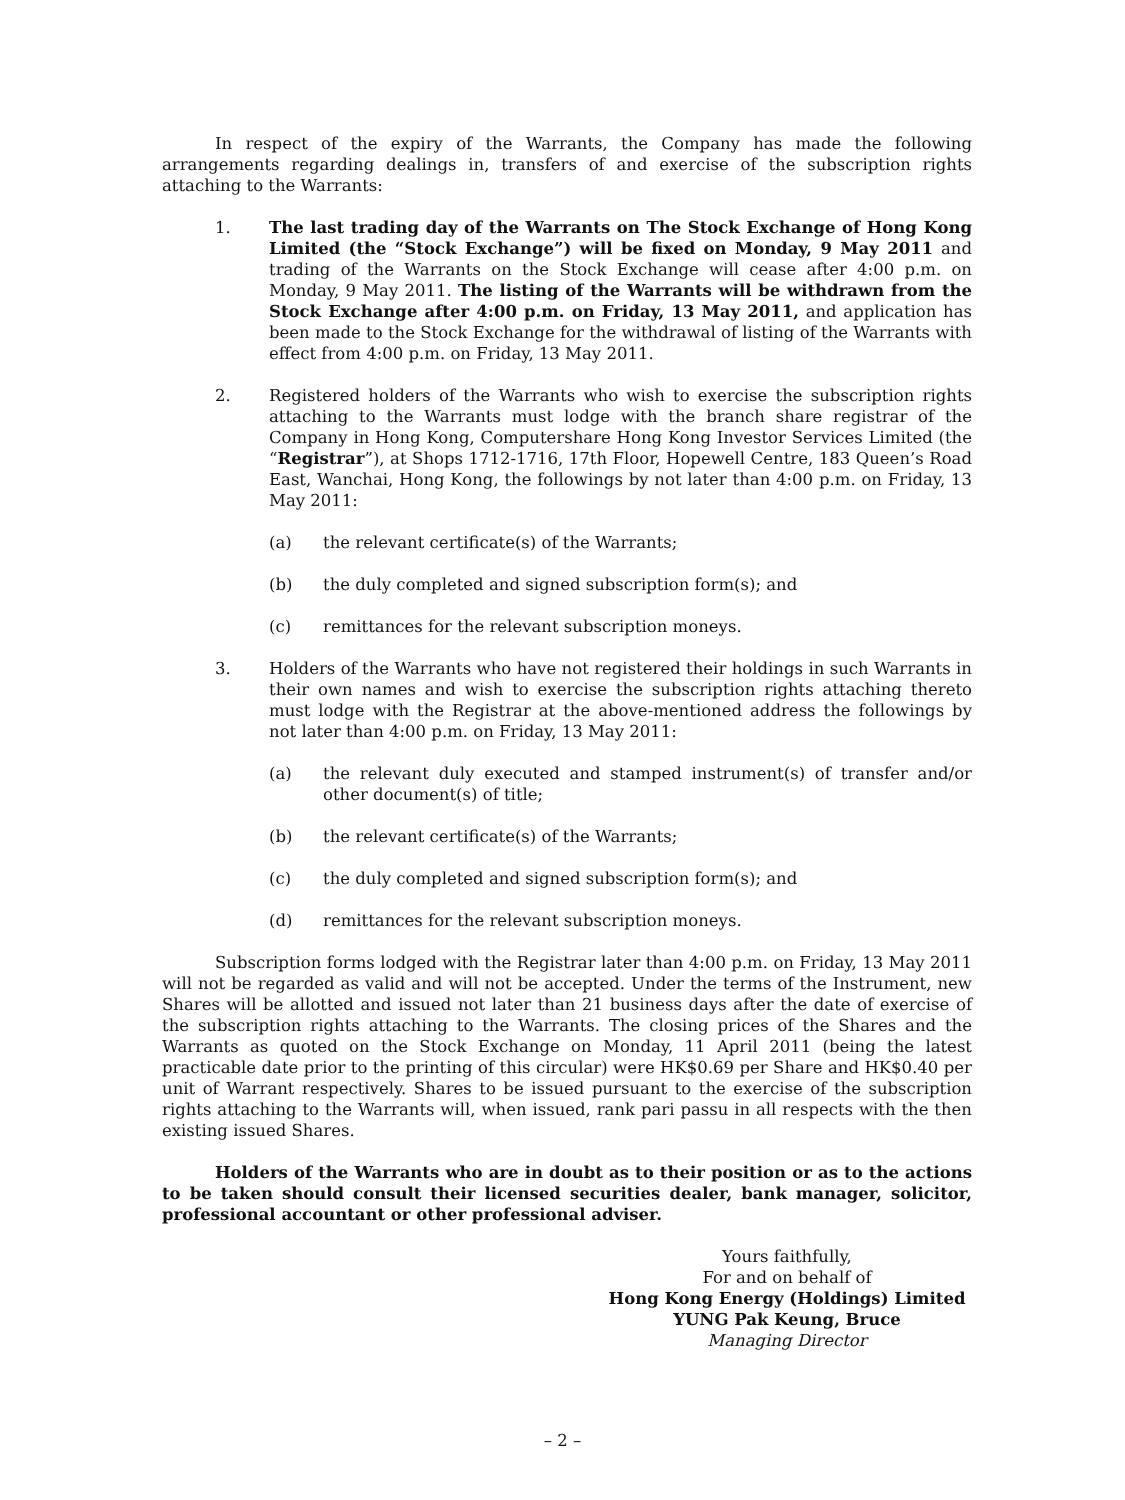In respect of the expiry of the Warrants, the Company has made the following arrangements regarding dealings in, transfers of and exercise of the subscription rights attaching to the Warrants:
1. The last trading day of the Warrants on The Stock Exchange of Hong Kong Limited (the “Stock Exchange”) will be fixed on Monday, 9 May 2011 and trading of the Warrants on the Stock Exchange will cease after 4:00 p.m. on Monday, 9 May 2011. The listing of the Warrants will be withdrawn from the Stock Exchange after 4:00 p.m. on Friday, 13 May 2011, and application has been made to the Stock Exchange for the withdrawal of listing of the Warrants with effect from 4:00 p.m. on Friday, 13 May 2011.
2. Registered holders of the Warrants who wish to exercise the subscription rights attaching to the Warrants must lodge with the branch share registrar of the Company in Hong Kong, Computershare Hong Kong Investor Services Limited (the “Registrar”), at Shops 1712-1716, 17th Floor, Hopewell Centre, 183 Queen’s Road East, Wanchai, Hong Kong, the followings by not later than 4:00 p.m. on Friday, 13 May 2011:
(a) the relevant certificate(s) of the Warrants;
(b) the duly completed and signed subscription form(s); and
(c) remittances for the relevant subscription moneys.
3. Holders of the Warrants who have not registered their holdings in such Warrants in their own names and wish to exercise the subscription rights attaching thereto must lodge with the Registrar at the above-mentioned address the followings by not later than 4:00 p.m. on Friday, 13 May 2011:
(a) the relevant duly executed and stamped instrument(s) of transfer and/or other document(s) of title;
(b) the relevant certificate(s) of the Warrants;
(c) the duly completed and signed subscription form(s); and
(d) remittances for the relevant subscription moneys.
Subscription forms lodged with the Registrar later than 4:00 p.m. on Friday, 13 May 2011 will not be regarded as valid and will not be accepted. Under the terms of the Instrument, new Shares will be allotted and issued not later than 21 business days after the date of exercise of the subscription rights attaching to the Warrants. The closing prices of the Shares and the Warrants as quoted on the Stock Exchange on Monday, 11 April 2011 (being the latest practicable date prior to the printing of this circular) were HK$0.69 per Share and HK$0.40 per unit of Warrant respectively. Shares to be issued pursuant to the exercise of the subscription rights attaching to the Warrants will, when issued, rank pari passu in all respects with the then existing issued Shares.
Holders of the Warrants who are in doubt as to their position or as to the actions to be taken should consult their licensed securities dealer, bank manager, solicitor, professional accountant or other professional adviser.
Yours faithfully,
For and on behalf of
Hong Kong Energy (Holdings) Limited
YUNG Pak Keung, Bruce
Managing Director
– 2 –